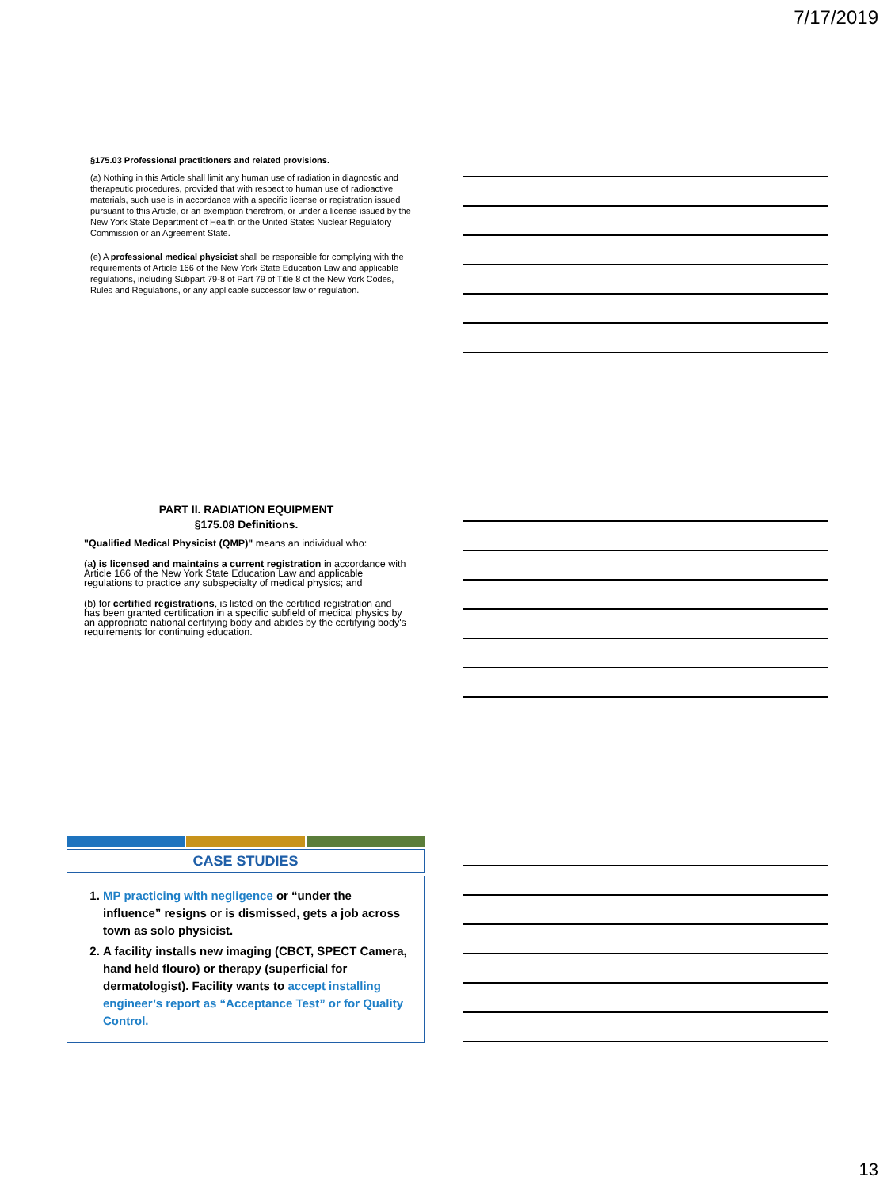7/17/2019
§175.03 Professional practitioners and related provisions.
(a) Nothing in this Article shall limit any human use of radiation in diagnostic and therapeutic procedures, provided that with respect to human use of radioactive materials, such use is in accordance with a specific license or registration issued pursuant to this Article, or an exemption therefrom, or under a license issued by the New York State Department of Health or the United States Nuclear Regulatory Commission or an Agreement State.
(e) A professional medical physicist shall be responsible for complying with the requirements of Article 166 of the New York State Education Law and applicable regulations, including Subpart 79-8 of Part 79 of Title 8 of the New York Codes, Rules and Regulations, or any applicable successor law or regulation.
PART II. RADIATION EQUIPMENT
§175.08 Definitions.
"Qualified Medical Physicist (QMP)" means an individual who:
(a) is licensed and maintains a current registration in accordance with Article 166 of the New York State Education Law and applicable regulations to practice any subspecialty of medical physics; and
(b) for certified registrations, is listed on the certified registration and has been granted certification in a specific subfield of medical physics by an appropriate national certifying body and abides by the certifying body's requirements for continuing education.
CASE STUDIES
1. MP practicing with negligence or “under the influence” resigns or is dismissed, gets a job across town as solo physicist.
2. A facility installs new imaging (CBCT, SPECT Camera, hand held flouro) or therapy (superficial for dermatologist). Facility wants to accept installing engineer’s report as “Acceptance Test” or for Quality Control.
13